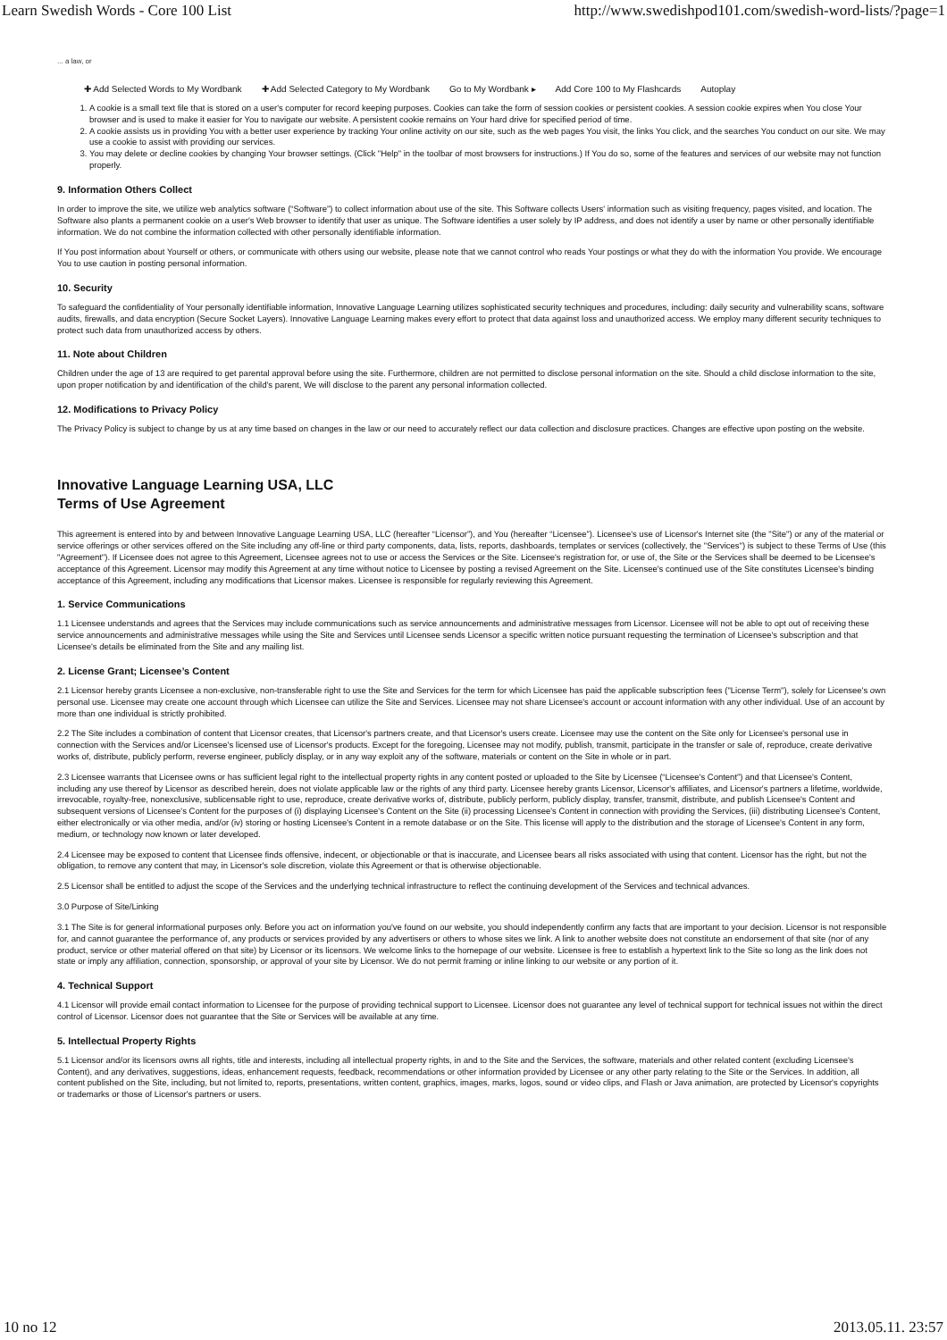Learn Swedish Words - Core 100 List http://www.swedishpod101.com/swedish-word-lists/?page=1
... a law, or
✚ Add Selected Words to My Wordbank ✚ Add Selected Category to My Wordbank Go to My Wordbank ▸ Add Core 100 to My Flashcards Autoplay
1. A cookie is a small text file that is stored on a user's computer for record keeping purposes. Cookies can take the form of session cookies or persistent cookies. A session cookie expires when You close Your browser and is used to make it easier for You to navigate our website. A persistent cookie remains on Your hard drive for specified period of time.
2. A cookie assists us in providing You with a better user experience by tracking Your online activity on our site, such as the web pages You visit, the links You click, and the searches You conduct on our site. We may use a cookie to assist with providing our services.
3. You may delete or decline cookies by changing Your browser settings. (Click "Help" in the toolbar of most browsers for instructions.) If You do so, some of the features and services of our website may not function properly.
9. Information Others Collect
In order to improve the site, we utilize web analytics software (“Software”) to collect information about use of the site. This Software collects Users' information such as visiting frequency, pages visited, and location. The Software also plants a permanent cookie on a user's Web browser to identify that user as unique. The Software identifies a user solely by IP address, and does not identify a user by name or other personally identifiable information. We do not combine the information collected with other personally identifiable information.
If You post information about Yourself or others, or communicate with others using our website, please note that we cannot control who reads Your postings or what they do with the information You provide. We encourage You to use caution in posting personal information.
10. Security
To safeguard the confidentiality of Your personally identifiable information, Innovative Language Learning utilizes sophisticated security techniques and procedures, including: daily security and vulnerability scans, software audits, firewalls, and data encryption (Secure Socket Layers). Innovative Language Learning makes every effort to protect that data against loss and unauthorized access. We employ many different security techniques to protect such data from unauthorized access by others.
11. Note about Children
Children under the age of 13 are required to get parental approval before using the site. Furthermore, children are not permitted to disclose personal information on the site. Should a child disclose information to the site, upon proper notification by and identification of the child's parent, We will disclose to the parent any personal information collected.
12. Modifications to Privacy Policy
The Privacy Policy is subject to change by us at any time based on changes in the law or our need to accurately reflect our data collection and disclosure practices. Changes are effective upon posting on the website.
Innovative Language Learning USA, LLC
Terms of Use Agreement
This agreement is entered into by and between Innovative Language Learning USA, LLC (hereafter “Licensor”), and You (hereafter “Licensee”). Licensee's use of Licensor's Internet site (the "Site") or any of the material or service offerings or other services offered on the Site including any off-line or third party components, data, lists, reports, dashboards, templates or services (collectively, the "Services") is subject to these Terms of Use (this "Agreement"). If Licensee does not agree to this Agreement, Licensee agrees not to use or access the Services or the Site. Licensee's registration for, or use of, the Site or the Services shall be deemed to be Licensee's acceptance of this Agreement. Licensor may modify this Agreement at any time without notice to Licensee by posting a revised Agreement on the Site. Licensee's continued use of the Site constitutes Licensee's binding acceptance of this Agreement, including any modifications that Licensor makes. Licensee is responsible for regularly reviewing this Agreement.
1. Service Communications
1.1 Licensee understands and agrees that the Services may include communications such as service announcements and administrative messages from Licensor. Licensee will not be able to opt out of receiving these service announcements and administrative messages while using the Site and Services until Licensee sends Licensor a specific written notice pursuant requesting the termination of Licensee's subscription and that Licensee's details be eliminated from the Site and any mailing list.
2. License Grant; Licensee’s Content
2.1 Licensor hereby grants Licensee a non-exclusive, non-transferable right to use the Site and Services for the term for which Licensee has paid the applicable subscription fees ("License Term"), solely for Licensee's own personal use. Licensee may create one account through which Licensee can utilize the Site and Services. Licensee may not share Licensee's account or account information with any other individual. Use of an account by more than one individual is strictly prohibited.
2.2 The Site includes a combination of content that Licensor creates, that Licensor's partners create, and that Licensor's users create. Licensee may use the content on the Site only for Licensee's personal use in connection with the Services and/or Licensee's licensed use of Licensor's products. Except for the foregoing, Licensee may not modify, publish, transmit, participate in the transfer or sale of, reproduce, create derivative works of, distribute, publicly perform, reverse engineer, publicly display, or in any way exploit any of the software, materials or content on the Site in whole or in part.
2.3 Licensee warrants that Licensee owns or has sufficient legal right to the intellectual property rights in any content posted or uploaded to the Site by Licensee (“Licensee's Content”) and that Licensee's Content, including any use thereof by Licensor as described herein, does not violate applicable law or the rights of any third party. Licensee hereby grants Licensor, Licensor's affiliates, and Licensor's partners a lifetime, worldwide, irrevocable, royalty-free, nonexclusive, sublicensable right to use, reproduce, create derivative works of, distribute, publicly perform, publicly display, transfer, transmit, distribute, and publish Licensee's Content and subsequent versions of Licensee's Content for the purposes of (i) displaying Licensee's Content on the Site (ii) processing Licensee's Content in connection with providing the Services, (iii) distributing Licensee's Content, either electronically or via other media, and/or (iv) storing or hosting Licensee's Content in a remote database or on the Site. This license will apply to the distribution and the storage of Licensee's Content in any form, medium, or technology now known or later developed.
2.4 Licensee may be exposed to content that Licensee finds offensive, indecent, or objectionable or that is inaccurate, and Licensee bears all risks associated with using that content. Licensor has the right, but not the obligation, to remove any content that may, in Licensor's sole discretion, violate this Agreement or that is otherwise objectionable.
2.5 Licensor shall be entitled to adjust the scope of the Services and the underlying technical infrastructure to reflect the continuing development of the Services and technical advances.
3.0 Purpose of Site/Linking
3.1 The Site is for general informational purposes only. Before you act on information you've found on our website, you should independently confirm any facts that are important to your decision. Licensor is not responsible for, and cannot guarantee the performance of, any products or services provided by any advertisers or others to whose sites we link. A link to another website does not constitute an endorsement of that site (nor of any product, service or other material offered on that site) by Licensor or its licensors. We welcome links to the homepage of our website. Licensee is free to establish a hypertext link to the Site so long as the link does not state or imply any affiliation, connection, sponsorship, or approval of your site by Licensor. We do not permit framing or inline linking to our website or any portion of it.
4. Technical Support
4.1 Licensor will provide email contact information to Licensee for the purpose of providing technical support to Licensee. Licensor does not guarantee any level of technical support for technical issues not within the direct control of Licensor. Licensor does not guarantee that the Site or Services will be available at any time.
5. Intellectual Property Rights
5.1 Licensor and/or its licensors owns all rights, title and interests, including all intellectual property rights, in and to the Site and the Services, the software, materials and other related content (excluding Licensee's Content), and any derivatives, suggestions, ideas, enhancement requests, feedback, recommendations or other information provided by Licensee or any other party relating to the Site or the Services. In addition, all content published on the Site, including, but not limited to, reports, presentations, written content, graphics, images, marks, logos, sound or video clips, and Flash or Java animation, are protected by Licensor's copyrights or trademarks or those of Licensor's partners or users.
10 no 12 2013.05.11. 23:57